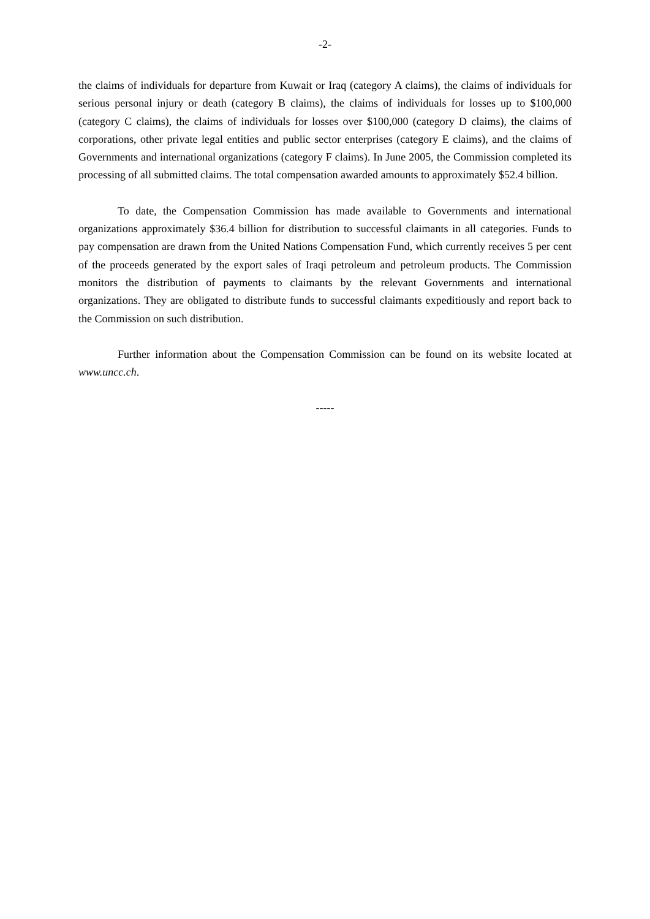-2-
the claims of individuals for departure from Kuwait or Iraq (category A claims), the claims of individuals for serious personal injury or death (category B claims), the claims of individuals for losses up to $100,000 (category C claims), the claims of individuals for losses over $100,000 (category D claims), the claims of corporations, other private legal entities and public sector enterprises (category E claims), and the claims of Governments and international organizations (category F claims). In June 2005, the Commission completed its processing of all submitted claims. The total compensation awarded amounts to approximately $52.4 billion.
To date, the Compensation Commission has made available to Governments and international organizations approximately $36.4 billion for distribution to successful claimants in all categories. Funds to pay compensation are drawn from the United Nations Compensation Fund, which currently receives 5 per cent of the proceeds generated by the export sales of Iraqi petroleum and petroleum products. The Commission monitors the distribution of payments to claimants by the relevant Governments and international organizations. They are obligated to distribute funds to successful claimants expeditiously and report back to the Commission on such distribution.
Further information about the Compensation Commission can be found on its website located at www.uncc.ch.
-----